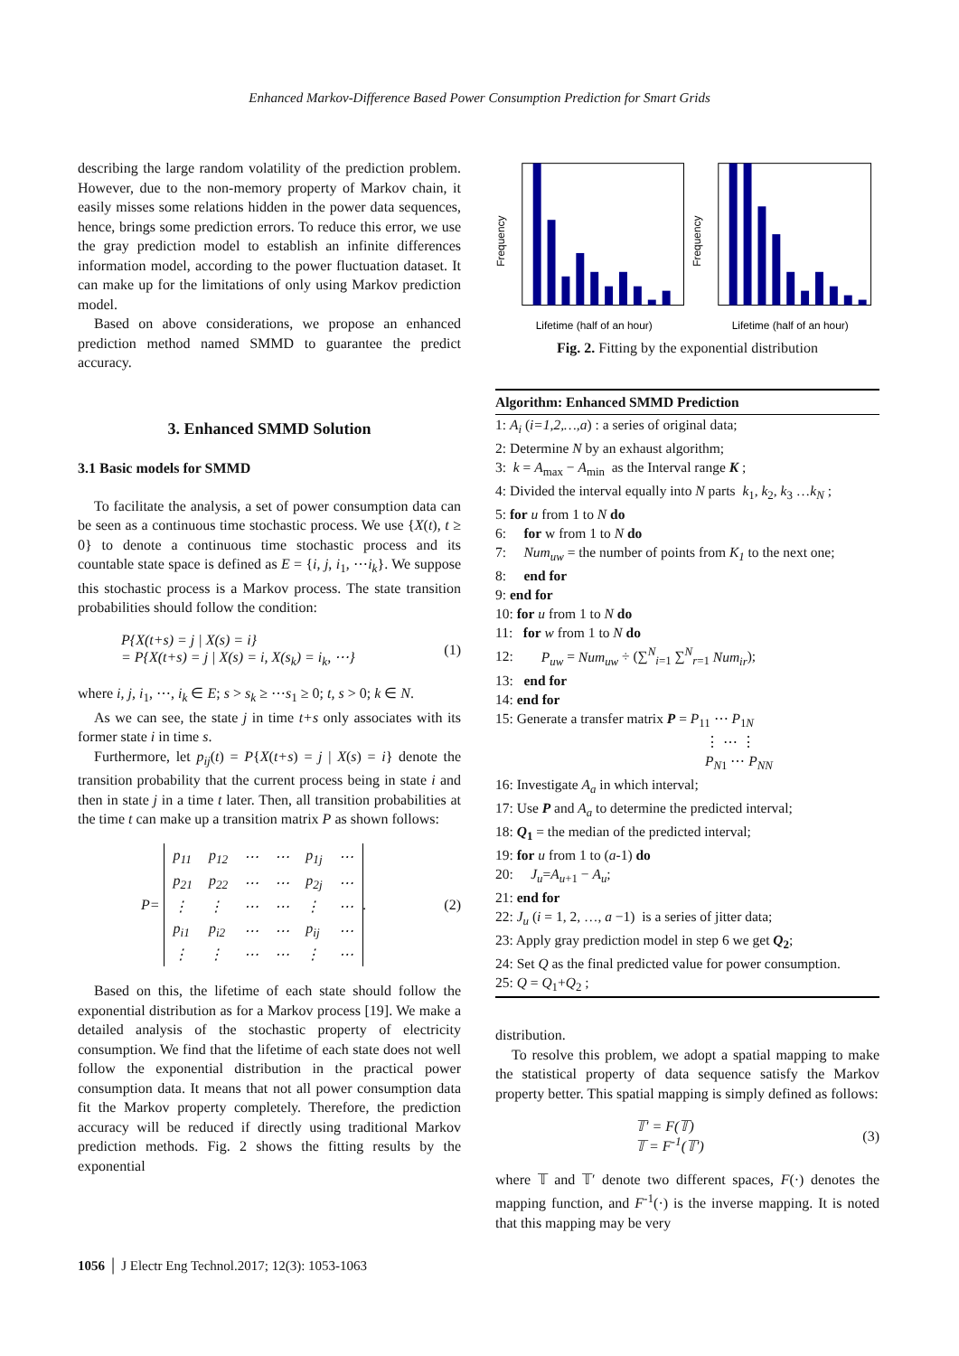Enhanced Markov-Difference Based Power Consumption Prediction for Smart Grids
describing the large random volatility of the prediction problem. However, due to the non-memory property of Markov chain, it easily misses some relations hidden in the power data sequences, hence, brings some prediction errors. To reduce this error, we use the gray prediction model to establish an infinite differences information model, according to the power fluctuation dataset. It can make up for the limitations of only using Markov prediction model.
Based on above considerations, we propose an enhanced prediction method named SMMD to guarantee the predict accuracy.
3. Enhanced SMMD Solution
3.1 Basic models for SMMD
To facilitate the analysis, a set of power consumption data can be seen as a continuous time stochastic process. We use {X(t), t ≥ 0} to denote a continuous time stochastic process and its countable state space is defined as E = {i, j, i<sub>1</sub>, ⋯i<sub>k</sub>}. We suppose this stochastic process is a Markov process. The state transition probabilities should follow the condition:
P{X(t+s) = j | X(s) = i}
= P{X(t+s) = j | X(s) = i, X(s<sub>k</sub>) = i<sub>k</sub>, ⋯}
(1)
where i, j, i<sub>1</sub>, ⋯, i<sub>k</sub> ∈ E; s > s<sub>k</sub> ≥ ⋯s<sub>1</sub> ≥ 0; t, s > 0; k ∈ N.
As we can see, the state j in time t+s only associates with its former state i in time s.
Furthermore, let p<sub>ij</sub>(t) = P{X(t+s) = j | X(s) = i} denote the transition probability that the current process being in state i and then in state j in a time t later. Then, all transition probabilities at the time t can make up a transition matrix P as shown follows:
P =
| p<sub>11</sub> | p<sub>12</sub> | ⋯ | ⋯ | p<sub>1j</sub> | ⋯ |
| p<sub>21</sub> | p<sub>22</sub> | ⋯ | ⋯ | p<sub>2j</sub> | ⋯ |
| ⋮ | ⋮ | ⋯ | ⋯ | ⋮ | ⋯ |
| p<sub>i1</sub> | p<sub>i2</sub> | ⋯ | ⋯ | p<sub>ij</sub> | ⋯ |
| ⋮ | ⋮ | ⋯ | ⋯ | ⋮ | ⋯ |
.
(2)
Based on this, the lifetime of each state should follow the exponential distribution as for a Markov process [19]. We make a detailed analysis of the stochastic property of electricity consumption. We find that the lifetime of each state does not well follow the exponential distribution in the practical power consumption data. It means that not all power consumption data fit the Markov property completely. Therefore, the prediction accuracy will be reduced if directly using traditional Markov prediction methods. Fig. 2 shows the fitting results by the exponential
Frequency
Lifetime (half of an hour)
Frequency
Lifetime (half of an hour)
Fig. 2. Fitting by the exponential distribution
Algorithm: Enhanced SMMD Prediction
1: A<sub>i</sub> (i=1,2,…,a) : a series of original data;
2: Determine N by an exhaust algorithm;
3: k = A<sub>max</sub> − A<sub>min</sub> as the Interval range K ;
4: Divided the interval equally into N parts k<sub>1</sub>, k<sub>2</sub>, k<sub>3</sub> …k<sub>N</sub> ;
5: for u from 1 to N do
6: for w from 1 to N do
7: Num<sub>uw</sub> = the number of points from K<sub>1</sub> to the next one;
8: end for
9: end for
10: for u from 1 to N do
11: for w from 1 to N do
12: P<sub>uw</sub> = Num<sub>uw</sub> ÷ (∑<sup>N</sup><sub>i=1</sub> ∑<sup>N</sup><sub>r=1</sub> Num<sub>ir</sub>);
13: end for
14: end for
15: Generate a transfer matrix P = P<sub>11</sub> ⋯ P<sub>1N</sub>
⋮ ⋯ ⋮
P<sub>N1</sub> ⋯ P<sub>NN</sub>
16: Investigate A<sub>a</sub> in which interval;
17: Use P and A<sub>a</sub> to determine the predicted interval;
18: Q<sub>1</sub> = the median of the predicted interval;
19: for u from 1 to (a-1) do
20: J<sub>u</sub>=A<sub>u+1</sub> − A<sub>u</sub>;
21: end for
22: J<sub>u</sub> (i = 1, 2, …, a −1) is a series of jitter data;
23: Apply gray prediction model in step 6 we get Q<sub>2</sub>;
24: Set Q as the final predicted value for power consumption.
25: Q = Q<sub>1</sub>+Q<sub>2</sub> ;
distribution.
To resolve this problem, we adopt a spatial mapping to make the statistical property of data sequence satisfy the Markov property better. This spatial mapping is simply defined as follows:
𝕋′ = F(𝕋)
𝕋 = F<sup>-1</sup>(𝕋′)
(3)
where 𝕋 and 𝕋′ denote two different spaces, F(·) denotes the mapping function, and F<sup>-1</sup>(·) is the inverse mapping. It is noted that this mapping may be very
1056 │ J Electr Eng Technol.2017; 12(3): 1053-1063